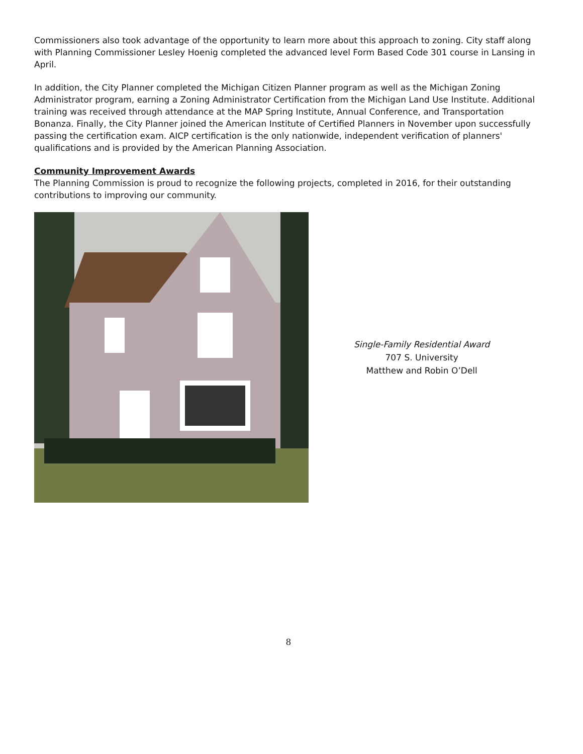Commissioners also took advantage of the opportunity to learn more about this approach to zoning. City staff along with Planning Commissioner Lesley Hoenig completed the advanced level Form Based Code 301 course in Lansing in April.
In addition, the City Planner completed the Michigan Citizen Planner program as well as the Michigan Zoning Administrator program, earning a Zoning Administrator Certification from the Michigan Land Use Institute. Additional training was received through attendance at the MAP Spring Institute, Annual Conference, and Transportation Bonanza. Finally, the City Planner joined the American Institute of Certified Planners in November upon successfully passing the certification exam. AICP certification is the only nationwide, independent verification of planners' qualifications and is provided by the American Planning Association.
Community Improvement Awards
The Planning Commission is proud to recognize the following projects, completed in 2016, for their outstanding contributions to improving our community.
Single-Family Residential Award
707 S. University
Matthew and Robin O’Dell
8